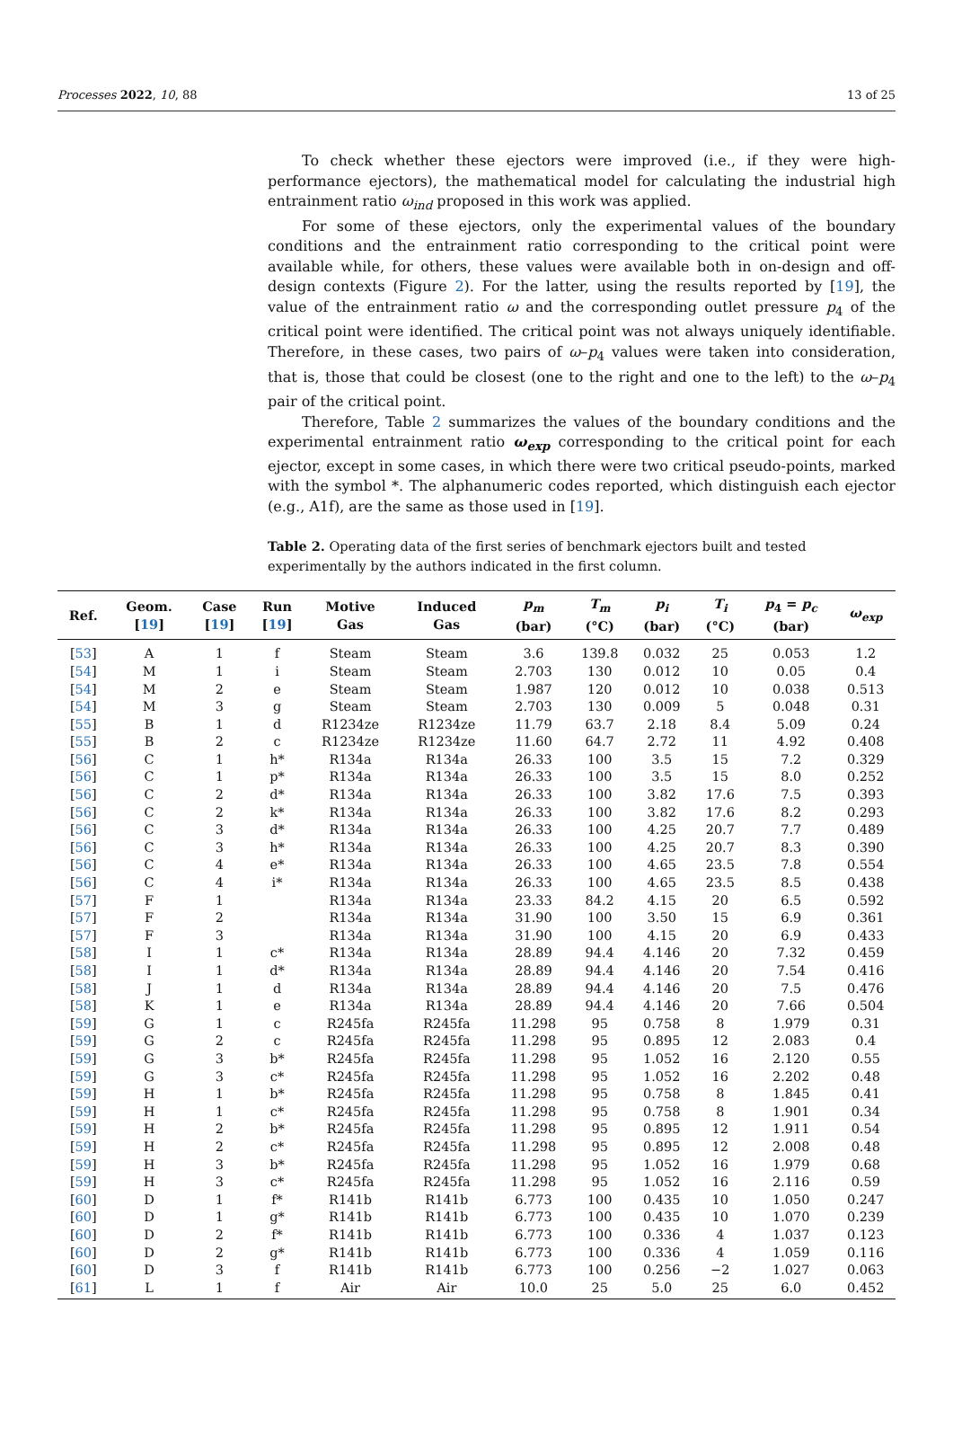Processes 2022, 10, 88 13 of 25
To check whether these ejectors were improved (i.e., if they were high-performance ejectors), the mathematical model for calculating the industrial high entrainment ratio ω<sub>ind</sub> proposed in this work was applied.
For some of these ejectors, only the experimental values of the boundary conditions and the entrainment ratio corresponding to the critical point were available while, for others, these values were available both in on-design and off-design contexts (Figure 2). For the latter, using the results reported by [19], the value of the entrainment ratio ω and the corresponding outlet pressure p<sub>4</sub> of the critical point were identified. The critical point was not always uniquely identifiable. Therefore, in these cases, two pairs of ω–p<sub>4</sub> values were taken into consideration, that is, those that could be closest (one to the right and one to the left) to the ω–p<sub>4</sub> pair of the critical point.
Therefore, Table 2 summarizes the values of the boundary conditions and the experimental entrainment ratio ω<sub>exp</sub> corresponding to the critical point for each ejector, except in some cases, in which there were two critical pseudo-points, marked with the symbol *. The alphanumeric codes reported, which distinguish each ejector (e.g., A1f), are the same as those used in [19].
Table 2. Operating data of the first series of benchmark ejectors built and tested experimentally by the authors indicated in the first column.
| Ref. | Geom. [ 19 ] | Case [ 19 ] | Run [ 19 ] | Motive Gas | Induced Gas | p<sub>m</sub> (bar) | T<sub>m</sub> (°C) | p<sub>i</sub> (bar) | T<sub>i</sub> (°C) | p<sub>4</sub> = p<sub>c</sub> (bar) | ω<sub>exp</sub> |
| --- | --- | --- | --- | --- | --- | --- | --- | --- | --- | --- | --- |
| [ 53 ] | A | 1 | f | Steam | Steam | 3.6 | 139.8 | 0.032 | 25 | 0.053 | 1.2 |
| [ 54 ] | M | 1 | i | Steam | Steam | 2.703 | 130 | 0.012 | 10 | 0.05 | 0.4 |
| [ 54 ] | M | 2 | e | Steam | Steam | 1.987 | 120 | 0.012 | 10 | 0.038 | 0.513 |
| [ 54 ] | M | 3 | g | Steam | Steam | 2.703 | 130 | 0.009 | 5 | 0.048 | 0.31 |
| [ 55 ] | B | 1 | d | R1234ze | R1234ze | 11.79 | 63.7 | 2.18 | 8.4 | 5.09 | 0.24 |
| [ 55 ] | B | 2 | c | R1234ze | R1234ze | 11.60 | 64.7 | 2.72 | 11 | 4.92 | 0.408 |
| [ 56 ] | C | 1 | h* | R134a | R134a | 26.33 | 100 | 3.5 | 15 | 7.2 | 0.329 |
| [ 56 ] | C | 1 | p* | R134a | R134a | 26.33 | 100 | 3.5 | 15 | 8.0 | 0.252 |
| [ 56 ] | C | 2 | d* | R134a | R134a | 26.33 | 100 | 3.82 | 17.6 | 7.5 | 0.393 |
| [ 56 ] | C | 2 | k* | R134a | R134a | 26.33 | 100 | 3.82 | 17.6 | 8.2 | 0.293 |
| [ 56 ] | C | 3 | d* | R134a | R134a | 26.33 | 100 | 4.25 | 20.7 | 7.7 | 0.489 |
| [ 56 ] | C | 3 | h* | R134a | R134a | 26.33 | 100 | 4.25 | 20.7 | 8.3 | 0.390 |
| [ 56 ] | C | 4 | e* | R134a | R134a | 26.33 | 100 | 4.65 | 23.5 | 7.8 | 0.554 |
| [ 56 ] | C | 4 | i* | R134a | R134a | 26.33 | 100 | 4.65 | 23.5 | 8.5 | 0.438 |
| [ 57 ] | F | 1 | | R134a | R134a | 23.33 | 84.2 | 4.15 | 20 | 6.5 | 0.592 |
| [ 57 ] | F | 2 | | R134a | R134a | 31.90 | 100 | 3.50 | 15 | 6.9 | 0.361 |
| [ 57 ] | F | 3 | | R134a | R134a | 31.90 | 100 | 4.15 | 20 | 6.9 | 0.433 |
| [ 58 ] | I | 1 | c* | R134a | R134a | 28.89 | 94.4 | 4.146 | 20 | 7.32 | 0.459 |
| [ 58 ] | I | 1 | d* | R134a | R134a | 28.89 | 94.4 | 4.146 | 20 | 7.54 | 0.416 |
| [ 58 ] | J | 1 | d | R134a | R134a | 28.89 | 94.4 | 4.146 | 20 | 7.5 | 0.476 |
| [ 58 ] | K | 1 | e | R134a | R134a | 28.89 | 94.4 | 4.146 | 20 | 7.66 | 0.504 |
| [ 59 ] | G | 1 | c | R245fa | R245fa | 11.298 | 95 | 0.758 | 8 | 1.979 | 0.31 |
| [ 59 ] | G | 2 | c | R245fa | R245fa | 11.298 | 95 | 0.895 | 12 | 2.083 | 0.4 |
| [ 59 ] | G | 3 | b* | R245fa | R245fa | 11.298 | 95 | 1.052 | 16 | 2.120 | 0.55 |
| [ 59 ] | G | 3 | c* | R245fa | R245fa | 11.298 | 95 | 1.052 | 16 | 2.202 | 0.48 |
| [ 59 ] | H | 1 | b* | R245fa | R245fa | 11.298 | 95 | 0.758 | 8 | 1.845 | 0.41 |
| [ 59 ] | H | 1 | c* | R245fa | R245fa | 11.298 | 95 | 0.758 | 8 | 1.901 | 0.34 |
| [ 59 ] | H | 2 | b* | R245fa | R245fa | 11.298 | 95 | 0.895 | 12 | 1.911 | 0.54 |
| [ 59 ] | H | 2 | c* | R245fa | R245fa | 11.298 | 95 | 0.895 | 12 | 2.008 | 0.48 |
| [ 59 ] | H | 3 | b* | R245fa | R245fa | 11.298 | 95 | 1.052 | 16 | 1.979 | 0.68 |
| [ 59 ] | H | 3 | c* | R245fa | R245fa | 11.298 | 95 | 1.052 | 16 | 2.116 | 0.59 |
| [ 60 ] | D | 1 | f* | R141b | R141b | 6.773 | 100 | 0.435 | 10 | 1.050 | 0.247 |
| [ 60 ] | D | 1 | g* | R141b | R141b | 6.773 | 100 | 0.435 | 10 | 1.070 | 0.239 |
| [ 60 ] | D | 2 | f* | R141b | R141b | 6.773 | 100 | 0.336 | 4 | 1.037 | 0.123 |
| [ 60 ] | D | 2 | g* | R141b | R141b | 6.773 | 100 | 0.336 | 4 | 1.059 | 0.116 |
| [ 60 ] | D | 3 | f | R141b | R141b | 6.773 | 100 | 0.256 | −2 | 1.027 | 0.063 |
| [ 61 ] | L | 1 | f | Air | Air | 10.0 | 25 | 5.0 | 25 | 6.0 | 0.452 |